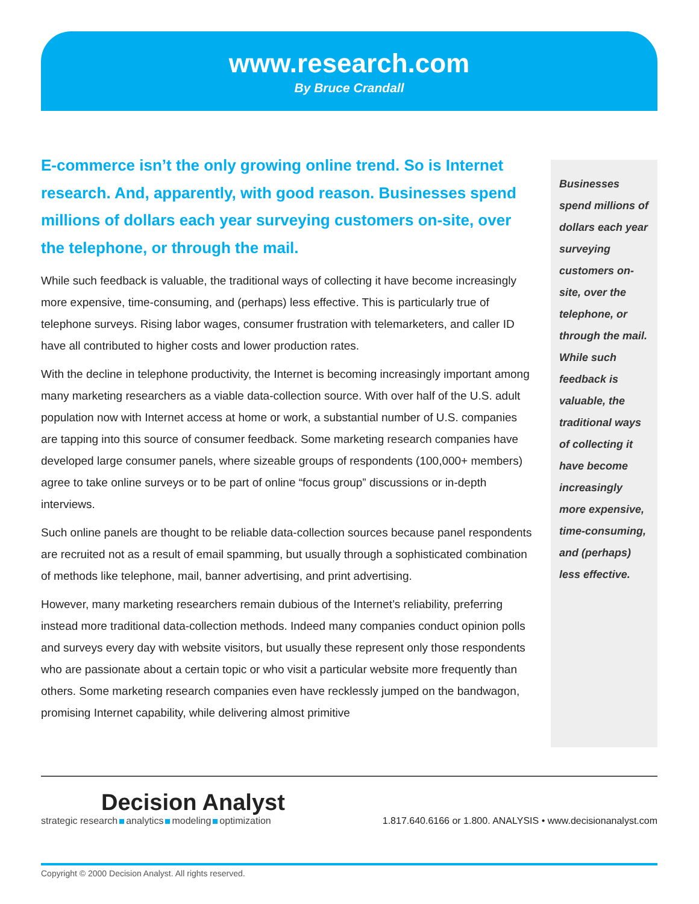www.research.com
By Bruce Crandall
E-commerce isn’t the only growing online trend. So is Internet research. And, apparently, with good reason. Businesses spend millions of dollars each year surveying customers on-site, over the telephone, or through the mail.
While such feedback is valuable, the traditional ways of collecting it have become increasingly more expensive, time-consuming, and (perhaps) less effective. This is particularly true of telephone surveys. Rising labor wages, consumer frustration with telemarketers, and caller ID have all contributed to higher costs and lower production rates.
With the decline in telephone productivity, the Internet is becoming increasingly important among many marketing researchers as a viable data-collection source. With over half of the U.S. adult population now with Internet access at home or work, a substantial number of U.S. companies are tapping into this source of consumer feedback. Some marketing research companies have developed large consumer panels, where sizeable groups of respondents (100,000+ members) agree to take online surveys or to be part of online “focus group” discussions or in-depth interviews.
Such online panels are thought to be reliable data-collection sources because panel respondents are recruited not as a result of email spamming, but usually through a sophisticated combination of methods like telephone, mail, banner advertising, and print advertising.
However, many marketing researchers remain dubious of the Internet’s reliability, preferring instead more traditional data-collection methods. Indeed many companies conduct opinion polls and surveys every day with website visitors, but usually these represent only those respondents who are passionate about a certain topic or who visit a particular website more frequently than others. Some marketing research companies even have recklessly jumped on the bandwagon, promising Internet capability, while delivering almost primitive
Businesses spend millions of dollars each year surveying customers on-site, over the telephone, or through the mail. While such feedback is valuable, the traditional ways of collecting it have become increasingly more expensive, time-consuming, and (perhaps) less effective.
Decision Analyst
strategic research analytics modeling optimization
1.817.640.6166 or 1.800. ANALYSIS • www.decisionanalyst.com
Copyright © 2000 Decision Analyst. All rights reserved.